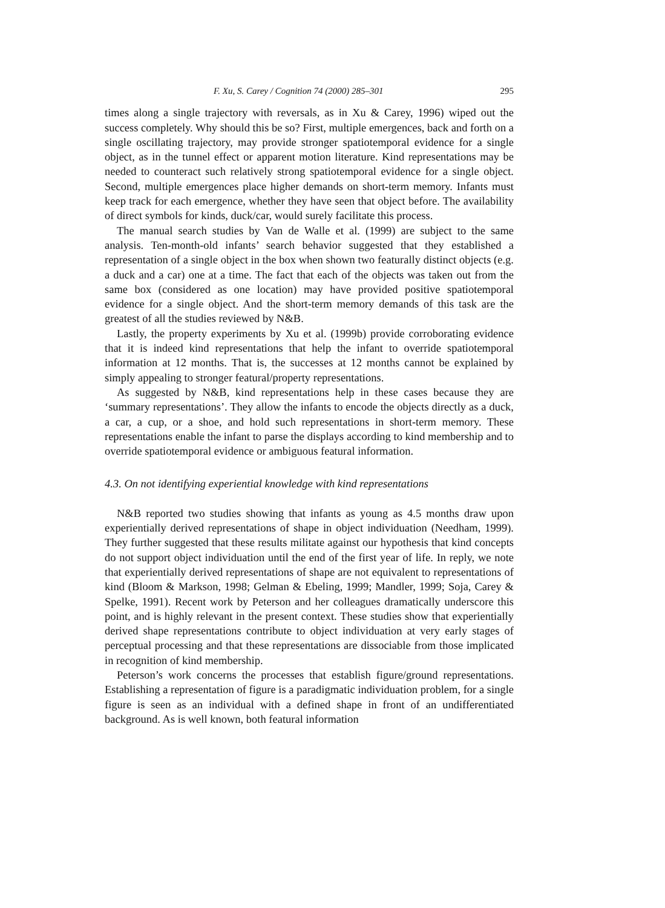F. Xu, S. Carey / Cognition 74 (2000) 285–301 295
times along a single trajectory with reversals, as in Xu & Carey, 1996) wiped out the success completely. Why should this be so? First, multiple emergences, back and forth on a single oscillating trajectory, may provide stronger spatiotemporal evidence for a single object, as in the tunnel effect or apparent motion literature. Kind representations may be needed to counteract such relatively strong spatiotemporal evidence for a single object. Second, multiple emergences place higher demands on short-term memory. Infants must keep track for each emergence, whether they have seen that object before. The availability of direct symbols for kinds, duck/car, would surely facilitate this process.
The manual search studies by Van de Walle et al. (1999) are subject to the same analysis. Ten-month-old infants’ search behavior suggested that they established a representation of a single object in the box when shown two featurally distinct objects (e.g. a duck and a car) one at a time. The fact that each of the objects was taken out from the same box (considered as one location) may have provided positive spatiotemporal evidence for a single object. And the short-term memory demands of this task are the greatest of all the studies reviewed by N&B.
Lastly, the property experiments by Xu et al. (1999b) provide corroborating evidence that it is indeed kind representations that help the infant to override spatiotemporal information at 12 months. That is, the successes at 12 months cannot be explained by simply appealing to stronger featural/property representations.
As suggested by N&B, kind representations help in these cases because they are ‘summary representations’. They allow the infants to encode the objects directly as a duck, a car, a cup, or a shoe, and hold such representations in short-term memory. These representations enable the infant to parse the displays according to kind membership and to override spatiotemporal evidence or ambiguous featural information.
4.3. On not identifying experiential knowledge with kind representations
N&B reported two studies showing that infants as young as 4.5 months draw upon experientially derived representations of shape in object individuation (Needham, 1999). They further suggested that these results militate against our hypothesis that kind concepts do not support object individuation until the end of the first year of life. In reply, we note that experientially derived representations of shape are not equivalent to representations of kind (Bloom & Markson, 1998; Gelman & Ebeling, 1999; Mandler, 1999; Soja, Carey & Spelke, 1991). Recent work by Peterson and her colleagues dramatically underscore this point, and is highly relevant in the present context. These studies show that experientially derived shape representations contribute to object individuation at very early stages of perceptual processing and that these representations are dissociable from those implicated in recognition of kind membership.
Peterson’s work concerns the processes that establish figure/ground representations. Establishing a representation of figure is a paradigmatic individuation problem, for a single figure is seen as an individual with a defined shape in front of an undifferentiated background. As is well known, both featural information